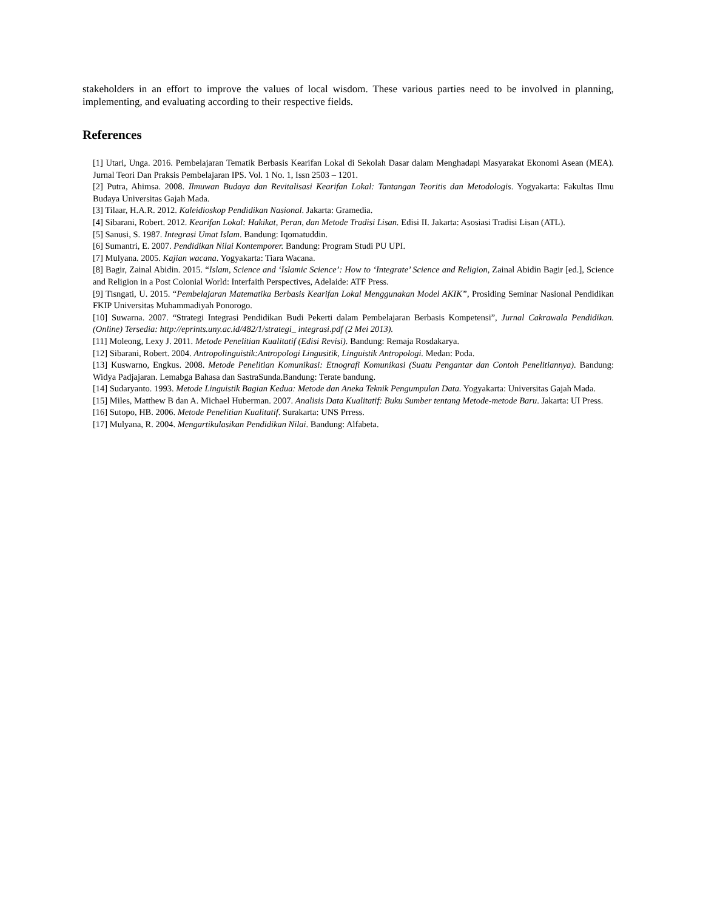stakeholders in an effort to improve the values of local wisdom. These various parties need to be involved in planning, implementing, and evaluating according to their respective fields.
References
[1] Utari, Unga. 2016. Pembelajaran Tematik Berbasis Kearifan Lokal di Sekolah Dasar dalam Menghadapi Masyarakat Ekonomi Asean (MEA). Jurnal Teori Dan Praksis Pembelajaran IPS. Vol. 1 No. 1, Issn 2503 – 1201.
[2] Putra, Ahimsa. 2008. Ilmuwan Budaya dan Revitalisasi Kearifan Lokal: Tantangan Teoritis dan Metodologis. Yogyakarta: Fakultas Ilmu Budaya Universitas Gajah Mada.
[3] Tilaar, H.A.R. 2012. Kaleidioskop Pendidikan Nasional. Jakarta: Gramedia.
[4] Sibarani, Robert. 2012. Kearifan Lokal: Hakikat, Peran, dan Metode Tradisi Lisan. Edisi II. Jakarta: Asosiasi Tradisi Lisan (ATL).
[5] Sanusi, S. 1987. Integrasi Umat Islam. Bandung: Iqomatuddin.
[6] Sumantri, E. 2007. Pendidikan Nilai Kontemporer. Bandung: Program Studi PU UPI.
[7] Mulyana. 2005. Kajian wacana. Yogyakarta: Tiara Wacana.
[8] Bagir, Zainal Abidin. 2015. “Islam, Science and ‘Islamic Science’: How to ‘Integrate’ Science and Religion, Zainal Abidin Bagir [ed.], Science and Religion in a Post Colonial World: Interfaith Perspectives, Adelaide: ATF Press.
[9] Tisngati, U. 2015. “Pembelajaran Matematika Berbasis Kearifan Lokal Menggunakan Model AKIK”, Prosiding Seminar Nasional Pendidikan FKIP Universitas Muhammadiyah Ponorogo.
[10] Suwarna. 2007. “Strategi Integrasi Pendidikan Budi Pekerti dalam Pembelajaran Berbasis Kompetensi”, Jurnal Cakrawala Pendidikan. (Online) Tersedia: http://eprints.uny.ac.id/482/1/strategi_ integrasi.pdf (2 Mei 2013).
[11] Moleong, Lexy J. 2011. Metode Penelitian Kualitatif (Edisi Revisi). Bandung: Remaja Rosdakarya.
[12] Sibarani, Robert. 2004. Antropolinguistik:Antropologi Lingusitik, Linguistik Antropologi. Medan: Poda.
[13] Kuswarno, Engkus. 2008. Metode Penelitian Komunikasi: Etnografi Komunikasi (Suatu Pengantar dan Contoh Penelitiannya). Bandung: Widya Padjajaran. Lemabga Bahasa dan SastraSunda.Bandung: Terate bandung.
[14] Sudaryanto. 1993. Metode Linguistik Bagian Kedua: Metode dan Aneka Teknik Pengumpulan Data. Yogyakarta: Universitas Gajah Mada.
[15] Miles, Matthew B dan A. Michael Huberman. 2007. Analisis Data Kualitatif: Buku Sumber tentang Metode-metode Baru. Jakarta: UI Press.
[16] Sutopo, HB. 2006. Metode Penelitian Kualitatif. Surakarta: UNS Prress.
[17] Mulyana, R. 2004. Mengartikulasikan Pendidikan Nilai. Bandung: Alfabeta.